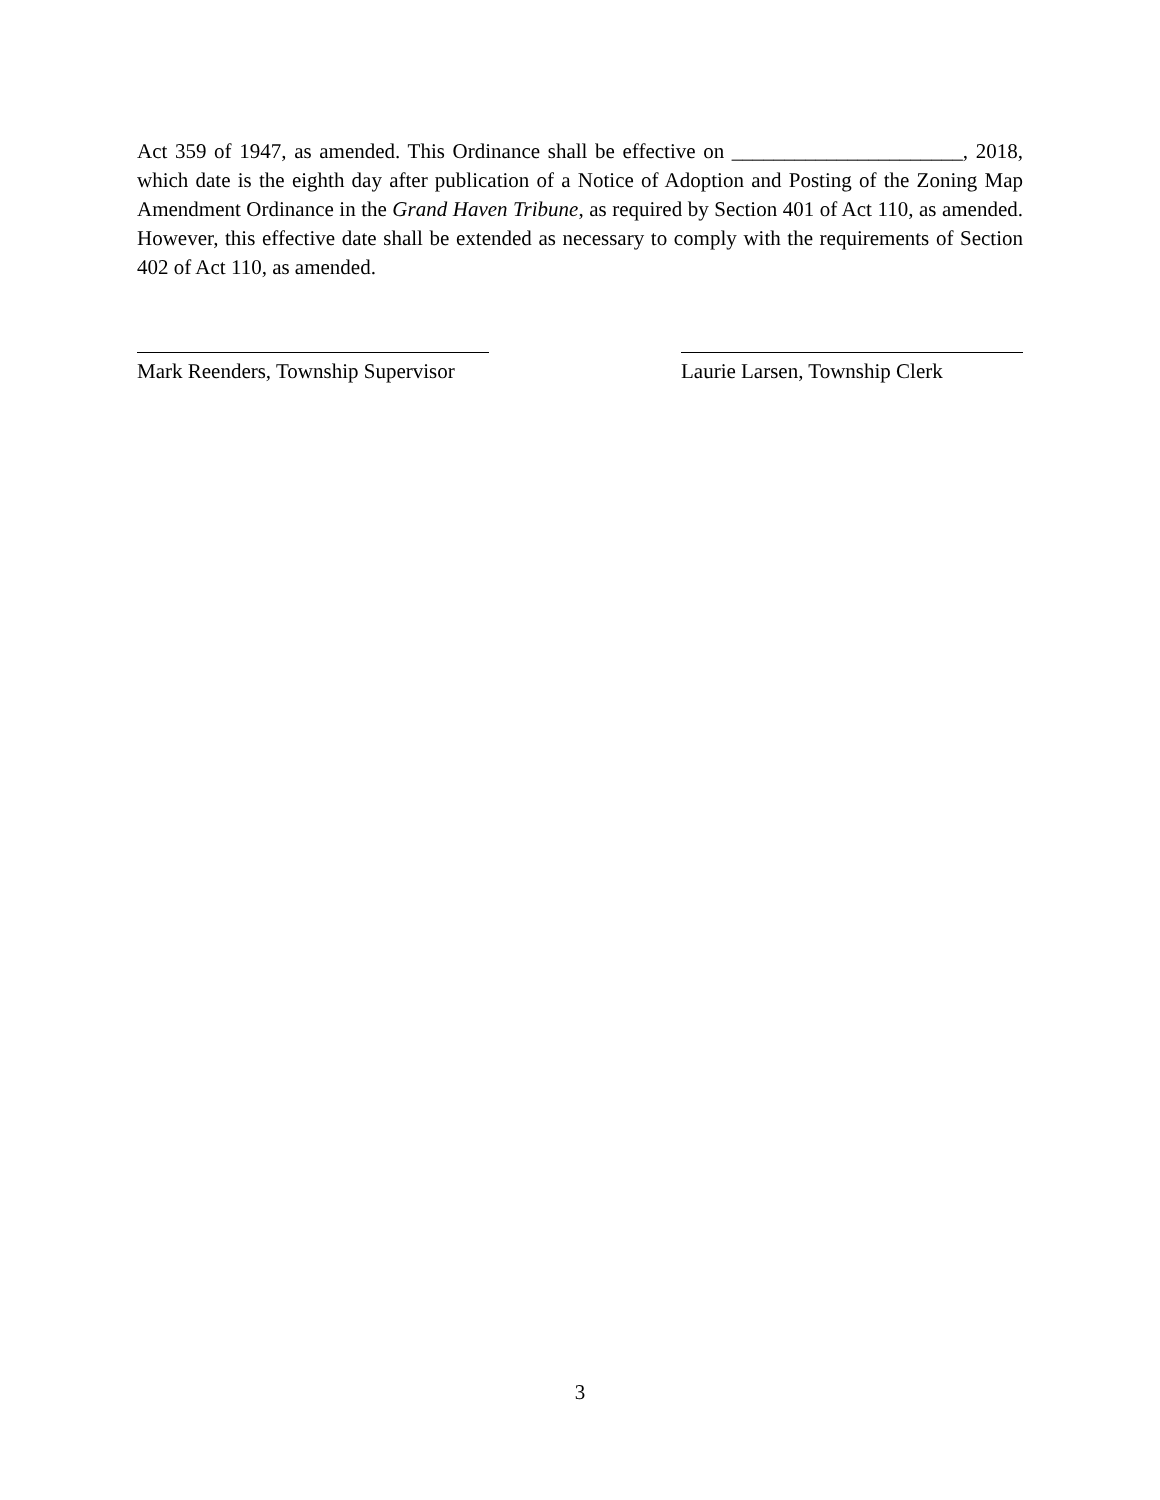Act 359 of 1947, as amended. This Ordinance shall be effective on ______________________, 2018, which date is the eighth day after publication of a Notice of Adoption and Posting of the Zoning Map Amendment Ordinance in the Grand Haven Tribune, as required by Section 401 of Act 110, as amended. However, this effective date shall be extended as necessary to comply with the requirements of Section 402 of Act 110, as amended.
Mark Reenders, Township Supervisor
Laurie Larsen, Township Clerk
3